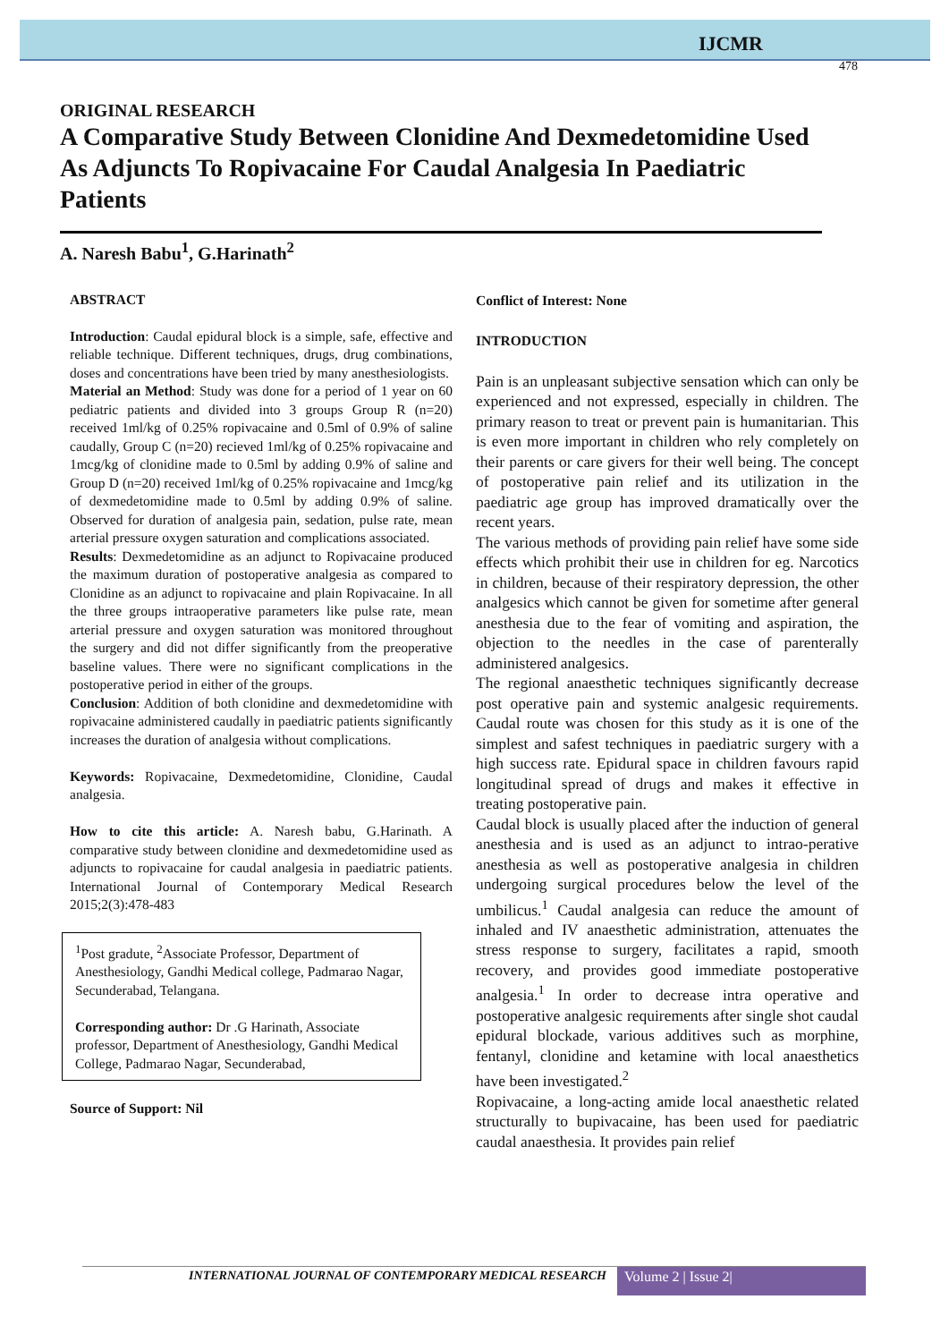IJCMR
478
ORIGINAL RESEARCH
A Comparative Study Between Clonidine And Dexmedetomidine Used As Adjuncts To Ropivacaine For Caudal Analgesia In Paediatric Patients
A. Naresh Babu<sup>1</sup>, G.Harinath<sup>2</sup>
ABSTRACT
Introduction: Caudal epidural block is a simple, safe, effective and reliable technique. Different techniques, drugs, drug combinations, doses and concentrations have been tried by many anesthesiologists.
Material an Method: Study was done for a period of 1 year on 60 pediatric patients and divided into 3 groups Group R (n=20) received 1ml/kg of 0.25% ropivacaine and 0.5ml of 0.9% of saline caudally, Group C (n=20) recieved 1ml/kg of 0.25% ropivacaine and 1mcg/kg of clonidine made to 0.5ml by adding 0.9% of saline and Group D (n=20) received 1ml/kg of 0.25% ropivacaine and 1mcg/kg of dexmedetomidine made to 0.5ml by adding 0.9% of saline. Observed for duration of analgesia pain, sedation, pulse rate, mean arterial pressure oxygen saturation and complications associated.
Results: Dexmedetomidine as an adjunct to Ropivacaine produced the maximum duration of postoperative analgesia as compared to Clonidine as an adjunct to ropivacaine and plain Ropivacaine. In all the three groups intraoperative parameters like pulse rate, mean arterial pressure and oxygen saturation was monitored throughout the surgery and did not differ significantly from the preoperative baseline values. There were no significant complications in the postoperative period in either of the groups.
Conclusion: Addition of both clonidine and dexmedetomidine with ropivacaine administered caudally in paediatric patients significantly increases the duration of analgesia without complications.
Keywords: Ropivacaine, Dexmedetomidine, Clonidine, Caudal analgesia.
How to cite this article: A. Naresh babu, G.Harinath. A comparative study between clonidine and dexmedetomidine used as adjuncts to ropivacaine for caudal analgesia in paediatric patients. International Journal of Contemporary Medical Research 2015;2(3):478-483
<sup>1</sup> Post gradute, <sup>2</sup>Associate Professor, Department of Anesthesiology, Gandhi Medical college, Padmarao Nagar, Secunderabad, Telangana.
Corresponding author: Dr .G Harinath, Associate professor, Department of Anesthesiology, Gandhi Medical College, Padmarao Nagar, Secunderabad,
Source of Support: Nil
Conflict of Interest: None
INTRODUCTION
Pain is an unpleasant subjective sensation which can only be experienced and not expressed, especially in children. The primary reason to treat or prevent pain is humanitarian. This is even more important in children who rely completely on their parents or care givers for their well being. The concept of postoperative pain relief and its utilization in the paediatric age group has improved dramatically over the recent years.
The various methods of providing pain relief have some side effects which prohibit their use in children for eg. Narcotics in children, because of their respiratory depression, the other analgesics which cannot be given for sometime after general anesthesia due to the fear of vomiting and aspiration, the objection to the needles in the case of parenterally administered analgesics.
The regional anaesthetic techniques significantly decrease post operative pain and systemic analgesic requirements. Caudal route was chosen for this study as it is one of the simplest and safest techniques in paediatric surgery with a high success rate. Epidural space in children favours rapid longitudinal spread of drugs and makes it effective in treating postoperative pain.
Caudal block is usually placed after the induction of general anesthesia and is used as an adjunct to intrao-perative anesthesia as well as postoperative analgesia in children undergoing surgical procedures below the level of the umbilicus.<sup>1</sup> Caudal analgesia can reduce the amount of inhaled and IV anaesthetic administration, attenuates the stress response to surgery, facilitates a rapid, smooth recovery, and provides good immediate postoperative analgesia.<sup>1</sup> In order to decrease intra operative and postoperative analgesic requirements after single shot caudal epidural blockade, various additives such as morphine, fentanyl, clonidine and ketamine with local anaesthetics have been investigated.<sup>2</sup>
Ropivacaine, a long-acting amide local anaesthetic related structurally to bupivacaine, has been used for paediatric caudal anaesthesia. It provides pain relief
INTERNATIONAL JOURNAL OF CONTEMPORARY MEDICAL RESEARCH
Volume 2 | Issue 2|